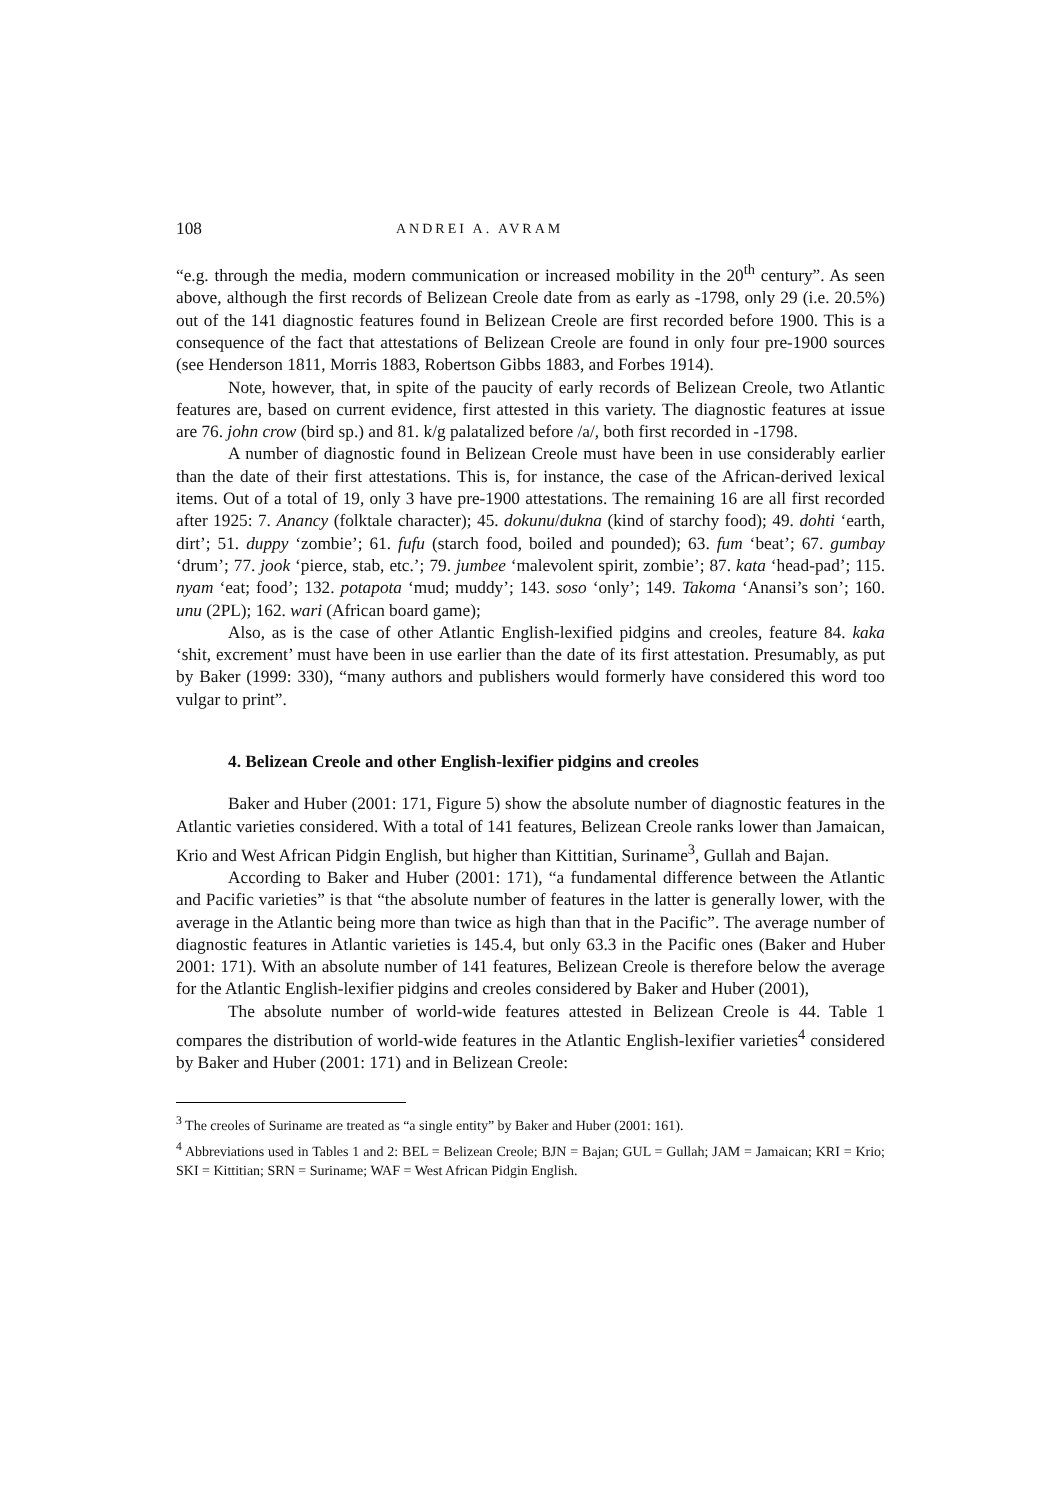108 ANDREI A. AVRAM
“e.g. through the media, modern communication or increased mobility in the 20<sup>th</sup> century”. As seen above, although the first records of Belizean Creole date from as early as -1798, only 29 (i.e. 20.5%) out of the 141 diagnostic features found in Belizean Creole are first recorded before 1900. This is a consequence of the fact that attestations of Belizean Creole are found in only four pre-1900 sources (see Henderson 1811, Morris 1883, Robertson Gibbs 1883, and Forbes 1914).
Note, however, that, in spite of the paucity of early records of Belizean Creole, two Atlantic features are, based on current evidence, first attested in this variety. The diagnostic features at issue are 76. john crow (bird sp.) and 81. k/g palatalized before /a/, both first recorded in -1798.
A number of diagnostic found in Belizean Creole must have been in use considerably earlier than the date of their first attestations. This is, for instance, the case of the African-derived lexical items. Out of a total of 19, only 3 have pre-1900 attestations. The remaining 16 are all first recorded after 1925: 7. Anancy (folktale character); 45. dokunu/dukna (kind of starchy food); 49. dohti ‘earth, dirt’; 51. duppy ‘zombie’; 61. fufu (starch food, boiled and pounded); 63. fum ‘beat’; 67. gumbay ‘drum’; 77. jook ‘pierce, stab, etc.’; 79. jumbee ‘malevolent spirit, zombie’; 87. kata ‘head-pad’; 115. nyam ‘eat; food’; 132. potapota ‘mud; muddy’; 143. soso ‘only’; 149. Takoma ‘Anansi’s son’; 160. unu (2PL); 162. wari (African board game);
Also, as is the case of other Atlantic English-lexified pidgins and creoles, feature 84. kaka ‘shit, excrement’ must have been in use earlier than the date of its first attestation. Presumably, as put by Baker (1999: 330), “many authors and publishers would formerly have considered this word too vulgar to print”.
4. Belizean Creole and other English-lexifier pidgins and creoles
Baker and Huber (2001: 171, Figure 5) show the absolute number of diagnostic features in the Atlantic varieties considered. With a total of 141 features, Belizean Creole ranks lower than Jamaican, Krio and West African Pidgin English, but higher than Kittitian, Suriname<sup>3</sup>, Gullah and Bajan.
According to Baker and Huber (2001: 171), “a fundamental difference between the Atlantic and Pacific varieties” is that “the absolute number of features in the latter is generally lower, with the average in the Atlantic being more than twice as high than that in the Pacific”. The average number of diagnostic features in Atlantic varieties is 145.4, but only 63.3 in the Pacific ones (Baker and Huber 2001: 171). With an absolute number of 141 features, Belizean Creole is therefore below the average for the Atlantic English-lexifier pidgins and creoles considered by Baker and Huber (2001),
The absolute number of world-wide features attested in Belizean Creole is 44. Table 1 compares the distribution of world-wide features in the Atlantic English-lexifier varieties<sup>4</sup> considered by Baker and Huber (2001: 171) and in Belizean Creole:
<sup>3</sup> The creoles of Suriname are treated as “a single entity” by Baker and Huber (2001: 161).
<sup>4</sup> Abbreviations used in Tables 1 and 2: BEL = Belizean Creole; BJN = Bajan; GUL = Gullah; JAM = Jamaican; KRI = Krio; SKI = Kittitian; SRN = Suriname; WAF = West African Pidgin English.